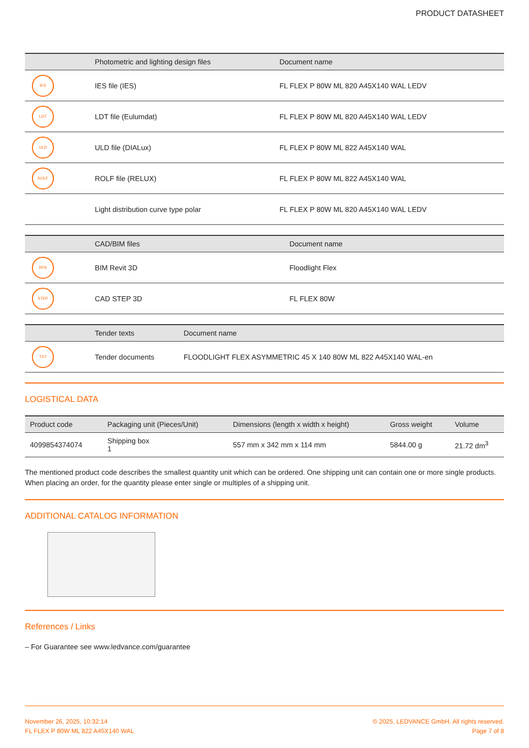PRODUCT DATASHEET
| | Photometric and lighting design files | Document name |
| --- | --- | --- |
| IES | IES file (IES) | FL FLEX P 80W ML 820 A45X140 WAL LEDV |
| LDT | LDT file (Eulumdat) | FL FLEX P 80W ML 820 A45X140 WAL LEDV |
| ULD | ULD file (DIALux) | FL FLEX P 80W ML 822 A45X140 WAL |
| ROLF | ROLF file (RELUX) | FL FLEX P 80W ML 822 A45X140 WAL |
| | Light distribution curve type polar | FL FLEX P 80W ML 820 A45X140 WAL LEDV |
| | CAD/BIM files | Document name |
| --- | --- | --- |
| RFA | BIM Revit 3D | Floodlight Flex |
| STEP | CAD STEP 3D | FL FLEX 80W |
| | Tender texts | Document name |
| --- | --- | --- |
| TXT | Tender documents | FLOODLIGHT FLEX ASYMMETRIC 45 X 140 80W ML 822 A45X140 WAL-en |
LOGISTICAL DATA
| Product code | Packaging unit (Pieces/Unit) | Dimensions (length x width x height) | Gross weight | Volume |
| --- | --- | --- | --- | --- |
| 4099854374074 | Shipping box 1 | 557 mm x 342 mm x 114 mm | 5844.00 g | 21.72 dm<sup>3</sup> |
The mentioned product code describes the smallest quantity unit which can be ordered. One shipping unit can contain one or more single products. When placing an order, for the quantity please enter single or multiples of a shipping unit.
ADDITIONAL CATALOG INFORMATION
References / Links
– For Guarantee see www.ledvance.com/guarantee
November 26, 2025, 10:32:14
FL FLEX P 80W ML 822 A45X140 WAL
© 2025, LEDVANCE GmbH. All rights reserved.
Page 7 of 8